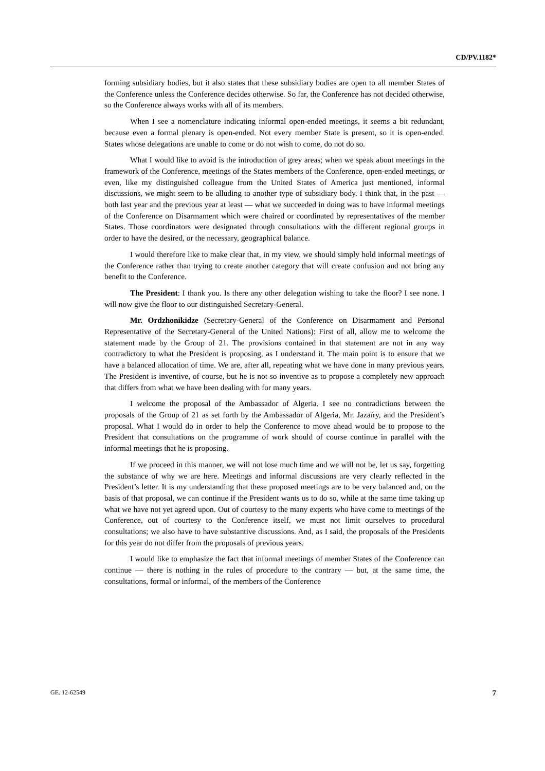CD/PV.1182*
forming subsidiary bodies, but it also states that these subsidiary bodies are open to all member States of the Conference unless the Conference decides otherwise. So far, the Conference has not decided otherwise, so the Conference always works with all of its members.
When I see a nomenclature indicating informal open-ended meetings, it seems a bit redundant, because even a formal plenary is open-ended. Not every member State is present, so it is open-ended. States whose delegations are unable to come or do not wish to come, do not do so.
What I would like to avoid is the introduction of grey areas; when we speak about meetings in the framework of the Conference, meetings of the States members of the Conference, open-ended meetings, or even, like my distinguished colleague from the United States of America just mentioned, informal discussions, we might seem to be alluding to another type of subsidiary body. I think that, in the past — both last year and the previous year at least — what we succeeded in doing was to have informal meetings of the Conference on Disarmament which were chaired or coordinated by representatives of the member States. Those coordinators were designated through consultations with the different regional groups in order to have the desired, or the necessary, geographical balance.
I would therefore like to make clear that, in my view, we should simply hold informal meetings of the Conference rather than trying to create another category that will create confusion and not bring any benefit to the Conference.
The President: I thank you. Is there any other delegation wishing to take the floor? I see none. I will now give the floor to our distinguished Secretary-General.
Mr. Ordzhonikidze (Secretary-General of the Conference on Disarmament and Personal Representative of the Secretary-General of the United Nations): First of all, allow me to welcome the statement made by the Group of 21. The provisions contained in that statement are not in any way contradictory to what the President is proposing, as I understand it. The main point is to ensure that we have a balanced allocation of time. We are, after all, repeating what we have done in many previous years. The President is inventive, of course, but he is not so inventive as to propose a completely new approach that differs from what we have been dealing with for many years.
I welcome the proposal of the Ambassador of Algeria. I see no contradictions between the proposals of the Group of 21 as set forth by the Ambassador of Algeria, Mr. Jazaïry, and the President’s proposal. What I would do in order to help the Conference to move ahead would be to propose to the President that consultations on the programme of work should of course continue in parallel with the informal meetings that he is proposing.
If we proceed in this manner, we will not lose much time and we will not be, let us say, forgetting the substance of why we are here. Meetings and informal discussions are very clearly reflected in the President’s letter. It is my understanding that these proposed meetings are to be very balanced and, on the basis of that proposal, we can continue if the President wants us to do so, while at the same time taking up what we have not yet agreed upon. Out of courtesy to the many experts who have come to meetings of the Conference, out of courtesy to the Conference itself, we must not limit ourselves to procedural consultations; we also have to have substantive discussions. And, as I said, the proposals of the Presidents for this year do not differ from the proposals of previous years.
I would like to emphasize the fact that informal meetings of member States of the Conference can continue — there is nothing in the rules of procedure to the contrary — but, at the same time, the consultations, formal or informal, of the members of the Conference
GE. 12-62549 7